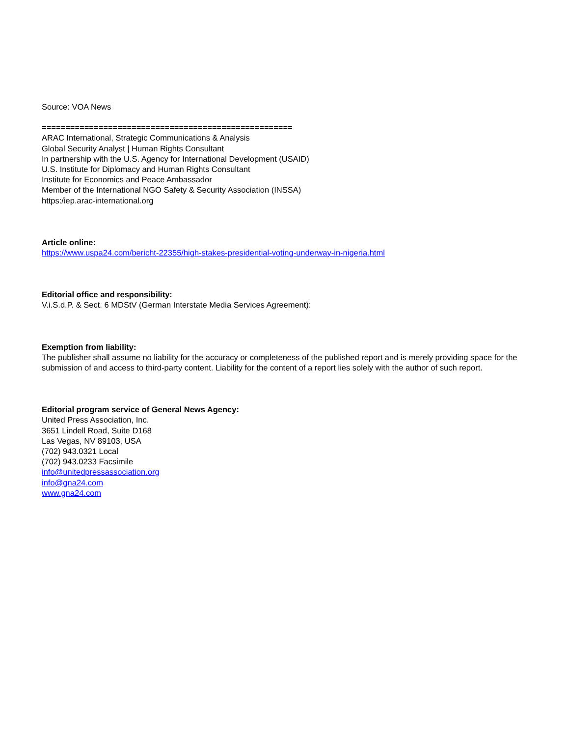Source: VOA News
=====================================================
ARAC International, Strategic Communications & Analysis
Global Security Analyst | Human Rights Consultant
In partnership with the U.S. Agency for International Development (USAID)
U.S. Institute for Diplomacy and Human Rights Consultant
Institute for Economics and Peace Ambassador
Member of the International NGO Safety & Security Association (INSSA)
https:/iep.arac-international.org
Article online:
https://www.uspa24.com/bericht-22355/high-stakes-presidential-voting-underway-in-nigeria.html
Editorial office and responsibility:
V.i.S.d.P. & Sect. 6 MDStV (German Interstate Media Services Agreement):
Exemption from liability:
The publisher shall assume no liability for the accuracy or completeness of the published report and is merely providing space for the submission of and access to third-party content. Liability for the content of a report lies solely with the author of such report.
Editorial program service of General News Agency:
United Press Association, Inc.
3651 Lindell Road, Suite D168
Las Vegas, NV 89103, USA
(702) 943.0321 Local
(702) 943.0233 Facsimile
info@unitedpressassociation.org
info@gna24.com
www.gna24.com